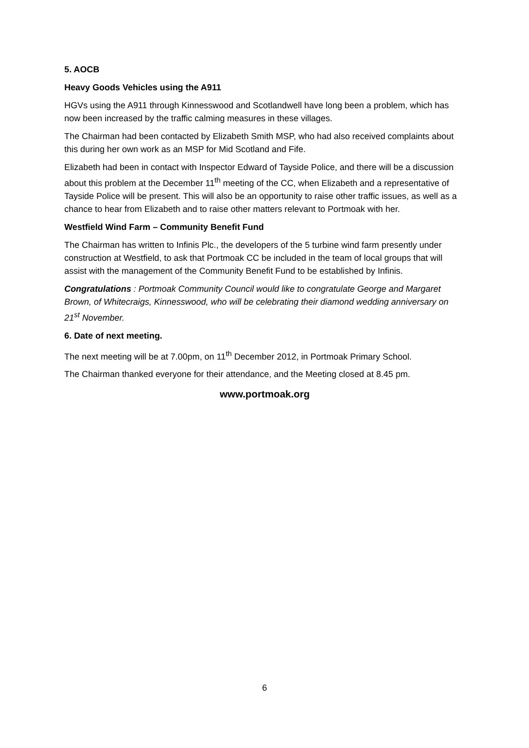5. AOCB
Heavy Goods Vehicles using the A911
HGVs using the A911 through Kinnesswood and Scotlandwell have long been a problem, which has now been increased by the traffic calming measures in these villages.
The Chairman had been contacted by Elizabeth Smith MSP, who had also received complaints about this during her own work as an MSP for Mid Scotland and Fife.
Elizabeth had been in contact with Inspector Edward of Tayside Police, and there will be a discussion about this problem at the December 11<sup>th</sup> meeting of the CC, when Elizabeth and a representative of Tayside Police will be present. This will also be an opportunity to raise other traffic issues, as well as a chance to hear from Elizabeth and to raise other matters relevant to Portmoak with her.
Westfield Wind Farm – Community Benefit Fund
The Chairman has written to Infinis Plc., the developers of the 5 turbine wind farm presently under construction at Westfield, to ask that Portmoak CC be included in the team of local groups that will assist with the management of the Community Benefit Fund to be established by Infinis.
Congratulations : Portmoak Community Council would like to congratulate George and Margaret Brown, of Whitecraigs, Kinnesswood, who will be celebrating their diamond wedding anniversary on 21<sup>st</sup> November.
6. Date of next meeting.
The next meeting will be at 7.00pm, on 11<sup>th</sup> December 2012, in Portmoak Primary School.
The Chairman thanked everyone for their attendance, and the Meeting closed at 8.45 pm.
www.portmoak.org
6